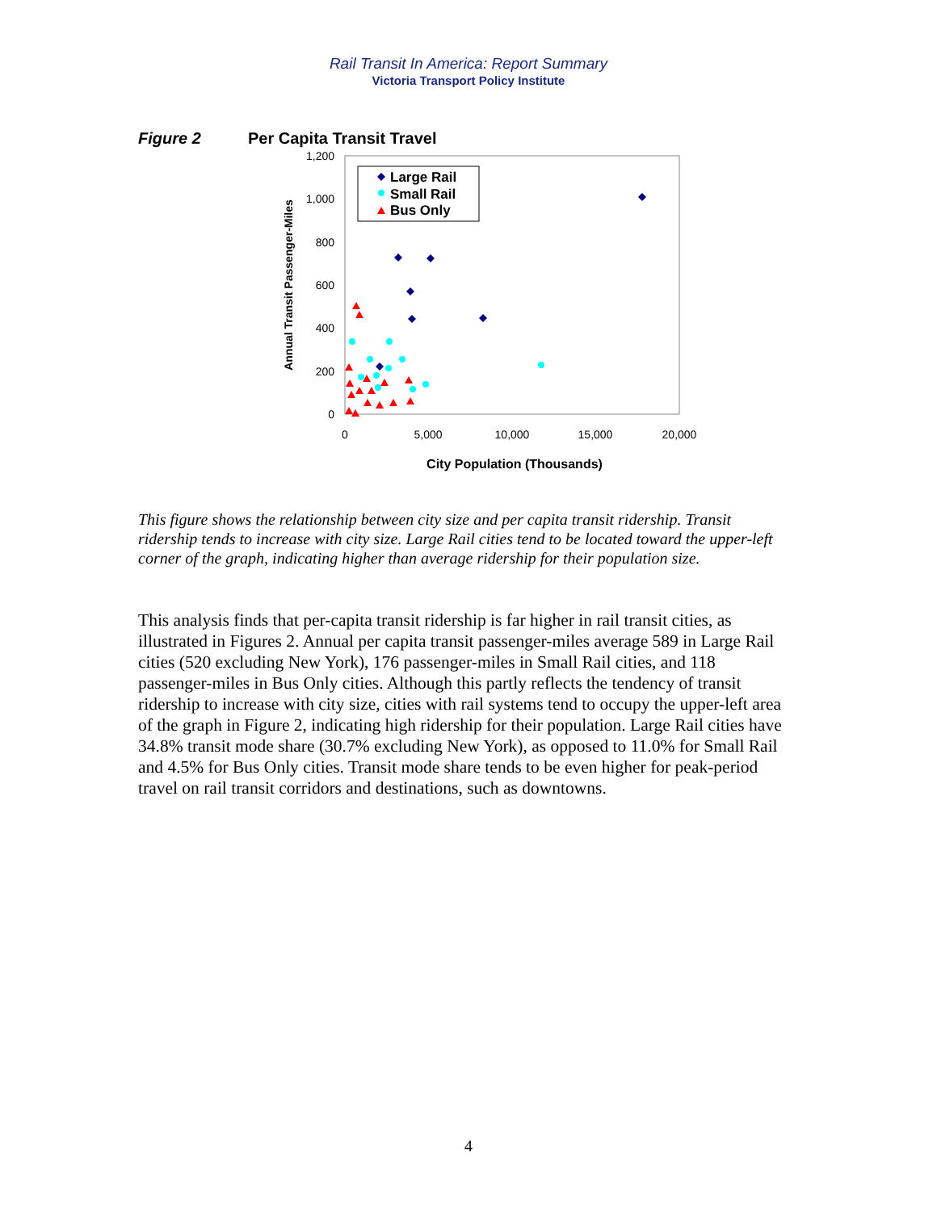Rail Transit In America: Report Summary
Victoria Transport Policy Institute
Figure 2 Per Capita Transit Travel
1,200
1,000
800
600
400
200
0
0
5,000
10,000
15,000
20,000
City Population (Thousands)
Annual Transit Passenger-Miles
Large Rail
Small Rail
Bus Only
This figure shows the relationship between city size and per capita transit ridership. Transit ridership tends to increase with city size. Large Rail cities tend to be located toward the upper-left corner of the graph, indicating higher than average ridership for their population size.
This analysis finds that per-capita transit ridership is far higher in rail transit cities, as illustrated in Figures 2. Annual per capita transit passenger-miles average 589 in Large Rail cities (520 excluding New York), 176 passenger-miles in Small Rail cities, and 118 passenger-miles in Bus Only cities. Although this partly reflects the tendency of transit ridership to increase with city size, cities with rail systems tend to occupy the upper-left area of the graph in Figure 2, indicating high ridership for their population. Large Rail cities have 34.8% transit mode share (30.7% excluding New York), as opposed to 11.0% for Small Rail and 4.5% for Bus Only cities. Transit mode share tends to be even higher for peak-period travel on rail transit corridors and destinations, such as downtowns.
4